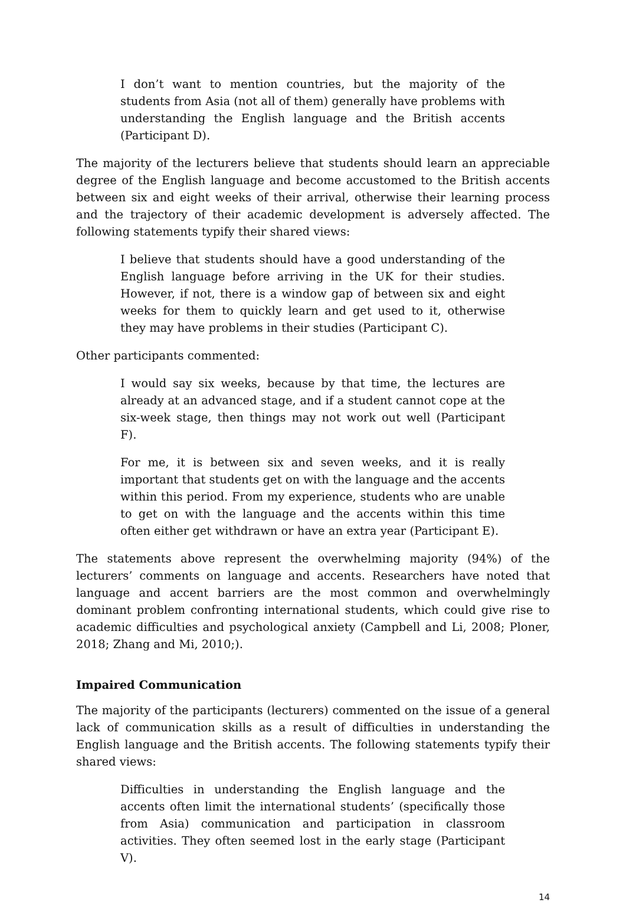I don’t want to mention countries, but the majority of the students from Asia (not all of them) generally have problems with understanding the English language and the British accents (Participant D).
The majority of the lecturers believe that students should learn an appreciable degree of the English language and become accustomed to the British accents between six and eight weeks of their arrival, otherwise their learning process and the trajectory of their academic development is adversely affected. The following statements typify their shared views:
I believe that students should have a good understanding of the English language before arriving in the UK for their studies. However, if not, there is a window gap of between six and eight weeks for them to quickly learn and get used to it, otherwise they may have problems in their studies (Participant C).
Other participants commented:
I would say six weeks, because by that time, the lectures are already at an advanced stage, and if a student cannot cope at the six-week stage, then things may not work out well (Participant F).
For me, it is between six and seven weeks, and it is really important that students get on with the language and the accents within this period. From my experience, students who are unable to get on with the language and the accents within this time often either get withdrawn or have an extra year (Participant E).
The statements above represent the overwhelming majority (94%) of the lecturers’ comments on language and accents. Researchers have noted that language and accent barriers are the most common and overwhelmingly dominant problem confronting international students, which could give rise to academic difficulties and psychological anxiety (Campbell and Li, 2008; Ploner, 2018; Zhang and Mi, 2010;).
Impaired Communication
The majority of the participants (lecturers) commented on the issue of a general lack of communication skills as a result of difficulties in understanding the English language and the British accents. The following statements typify their shared views:
Difficulties in understanding the English language and the accents often limit the international students’ (specifically those from Asia) communication and participation in classroom activities. They often seemed lost in the early stage (Participant V).
14